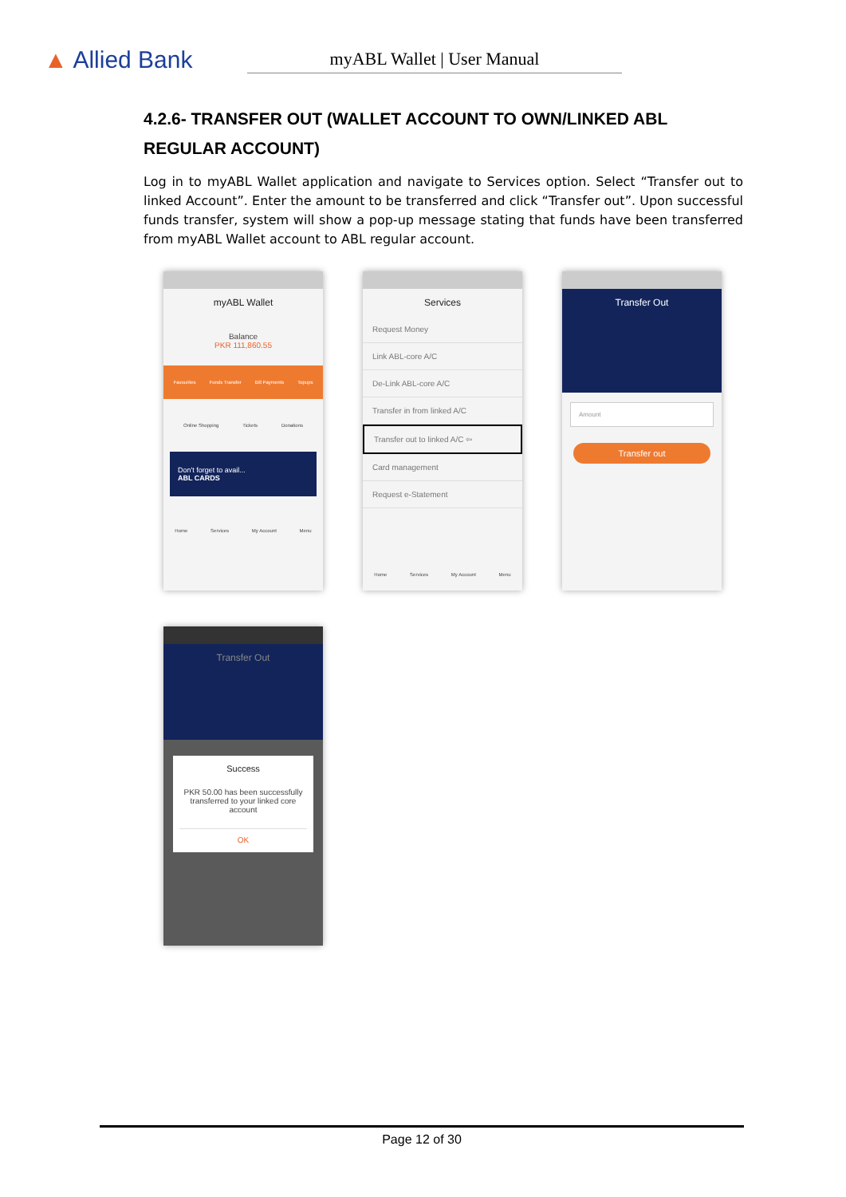▲ Allied Bank
myABL Wallet | User Manual
4.2.6- TRANSFER OUT (WALLET ACCOUNT TO OWN/LINKED ABL REGULAR ACCOUNT)
Log in to myABL Wallet application and navigate to Services option. Select “Transfer out to linked Account”. Enter the amount to be transferred and click “Transfer out”. Upon successful funds transfer, system will show a pop-up message stating that funds have been transferred from myABL Wallet account to ABL regular account.
myABL Wallet
Balance
PKR 111,860.55
Favourites Funds Transfer Bill Payments Topups
Online Shopping Tickets Donations
Don't forget to avail...
ABL CARDS
Home Services My Account Menu
Services
Request Money
Link ABL-core A/C
De-Link ABL-core A/C
Transfer in from linked A/C
Transfer out to linked A/C ⇦
Card management
Request e-Statement
Home Services My Account Menu
Transfer Out
Amount
Transfer out
Transfer Out
Success
PKR 50.00 has been successfully transferred to your linked core account
OK
Page 12 of 30